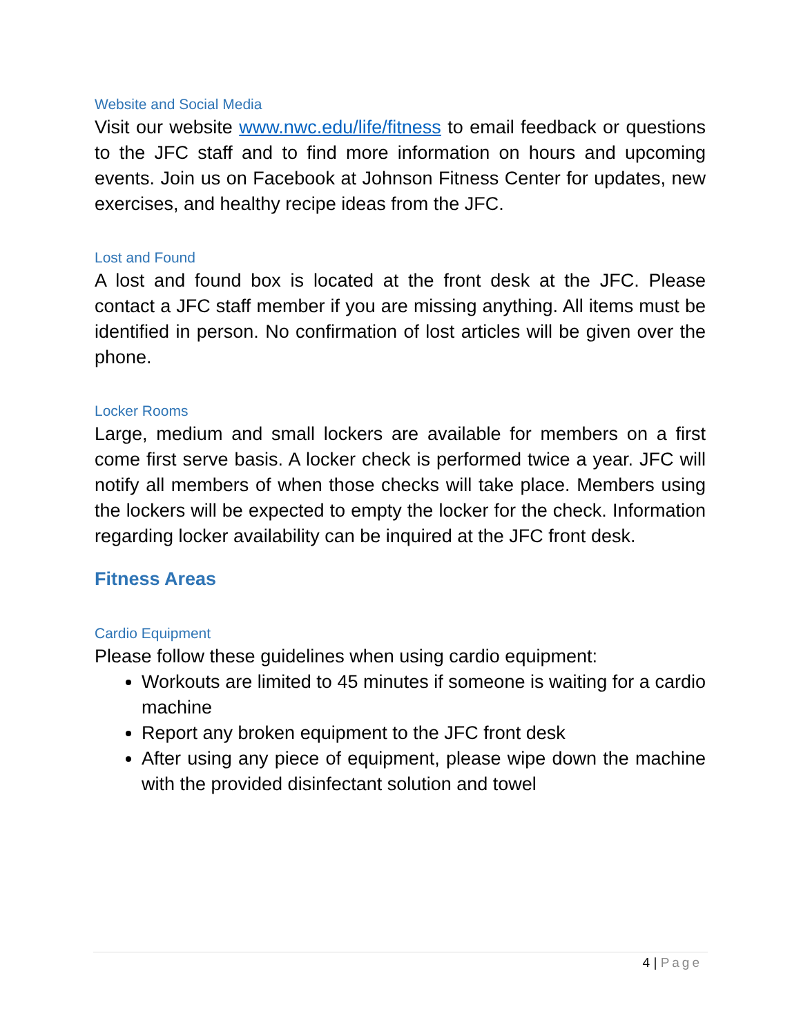Website and Social Media
Visit our website www.nwc.edu/life/fitness to email feedback or questions to the JFC staff and to find more information on hours and upcoming events. Join us on Facebook at Johnson Fitness Center for updates, new exercises, and healthy recipe ideas from the JFC.
Lost and Found
A lost and found box is located at the front desk at the JFC. Please contact a JFC staff member if you are missing anything. All items must be identified in person. No confirmation of lost articles will be given over the phone.
Locker Rooms
Large, medium and small lockers are available for members on a first come first serve basis. A locker check is performed twice a year. JFC will notify all members of when those checks will take place. Members using the lockers will be expected to empty the locker for the check. Information regarding locker availability can be inquired at the JFC front desk.
Fitness Areas
Cardio Equipment
Please follow these guidelines when using cardio equipment:
Workouts are limited to 45 minutes if someone is waiting for a cardio machine
Report any broken equipment to the JFC front desk
After using any piece of equipment, please wipe down the machine with the provided disinfectant solution and towel
4 | Page